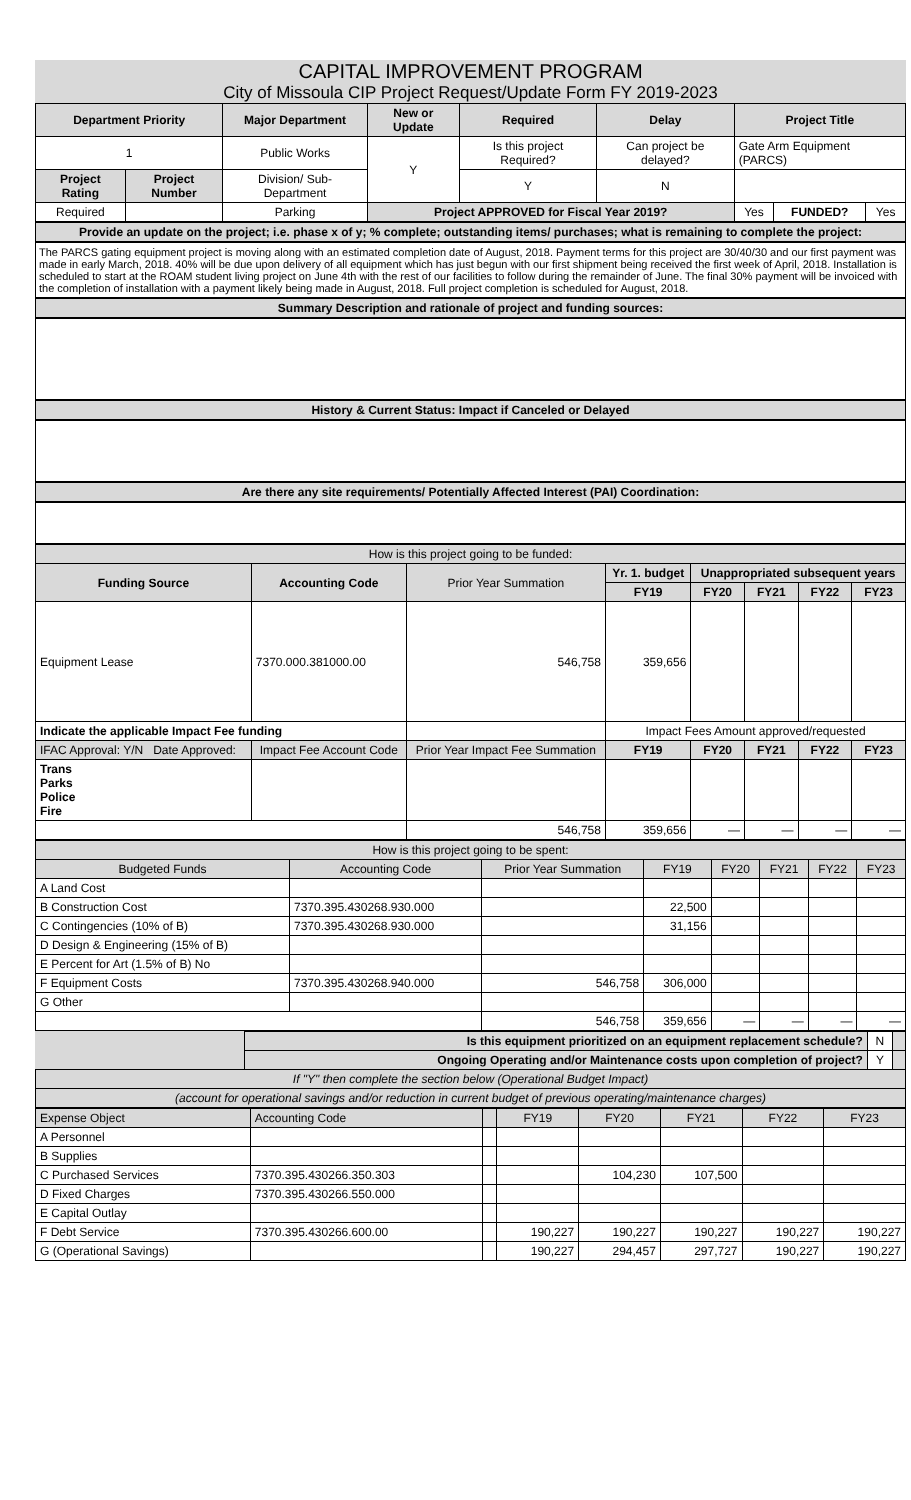CAPITAL IMPROVEMENT PROGRAM
City of Missoula CIP Project Request/Update Form FY 2019-2023
| Department Priority | | Major Department | New or Update | Required | Delay | Project Title | | |
| --- | --- | --- | --- | --- | --- | --- | --- | --- |
| 1 | | Public Works | Y | Is this project Required? | Can project be delayed? | Gate Arm Equipment (PARCS) | | |
| Project Rating | Project Number | Division/ Sub-Department | | Y | N | | | |
| Required | | Parking | Project APPROVED for Fiscal Year 2019? | | | Yes | FUNDED? | Yes |
Provide an update on the project; i.e. phase x of y; % complete; outstanding items/ purchases; what is remaining to complete the project:
The PARCS gating equipment project is moving along with an estimated completion date of August, 2018. Payment terms for this project are 30/40/30 and our first payment was made in early March, 2018. 40% will be due upon delivery of all equipment which has just begun with our first shipment being received the first week of April, 2018. Installation is scheduled to start at the ROAM student living project on June 4th with the rest of our facilities to follow during the remainder of June. The final 30% payment will be invoiced with the completion of installation with a payment likely being made in August, 2018. Full project completion is scheduled for August, 2018.
Summary Description and rationale of project and funding sources:
History & Current Status: Impact if Canceled or Delayed
Are there any site requirements/ Potentially Affected Interest (PAI) Coordination:
| How is this project going to be funded: | | | | | | | |
| Funding Source | Accounting Code | Prior Year Summation | Yr. 1. budget | Unappropriated subsequent years | | | |
| | | | FY19 | FY20 | FY21 | FY22 | FY23 |
| Equipment Lease | 7370.000.381000.00 | 546,758 | 359,656 | | | | |
| Indicate the applicable Impact Fee funding | | | Impact Fees Amount approved/requested | | | | |
| IFAC Approval: Y/N Date Approved: | Impact Fee Account Code | Prior Year Impact Fee Summation | FY19 | FY20 | FY21 | FY22 | FY23 |
| Trans Parks Police Fire | | | | | | | |
| | | 546,758 | 359,656 | — | — | — | — |
| How is this project going to be spent: | | | | | | | |
| Budgeted Funds | Accounting Code | Prior Year Summation | FY19 | FY20 | FY21 | FY22 | FY23 |
| A Land Cost | | | | | | | |
| B Construction Cost | 7370.395.430268.930.000 | | 22,500 | | | | |
| C Contingencies (10% of B) | 7370.395.430268.930.000 | | 31,156 | | | | |
| D Design & Engineering (15% of B) | | | | | | | |
| E Percent for Art (1.5% of B) No | | | | | | | |
| F Equipment Costs | 7370.395.430268.940.000 | 546,758 | 306,000 | | | | |
| G Other | | | | | | | |
| | | 546,758 | 359,656 | — | — | — | — |
| | Is this equipment prioritized on an equipment replacement schedule? | N | |
| | Ongoing Operating and/or Maintenance costs upon completion of project? | Y | |
| If "Y" then complete the section below (Operational Budget Impact) | | | |
| (account for operational savings and/or reduction in current budget of previous operating/maintenance charges) | | | |
| Expense Object | Accounting Code | | FY19 | FY20 | FY21 | FY22 | FY23 |
| A Personnel | | | | | | | |
| B Supplies | | | | | | | |
| C Purchased Services | 7370.395.430266.350.303 | | | 104,230 | 107,500 | | |
| D Fixed Charges | 7370.395.430266.550.000 | | | | | | |
| E Capital Outlay | | | | | | | |
| F Debt Service | 7370.395.430266.600.00 | | 190,227 | 190,227 | 190,227 | 190,227 | 190,227 |
| G (Operational Savings) | | | 190,227 | 294,457 | 297,727 | 190,227 | 190,227 |